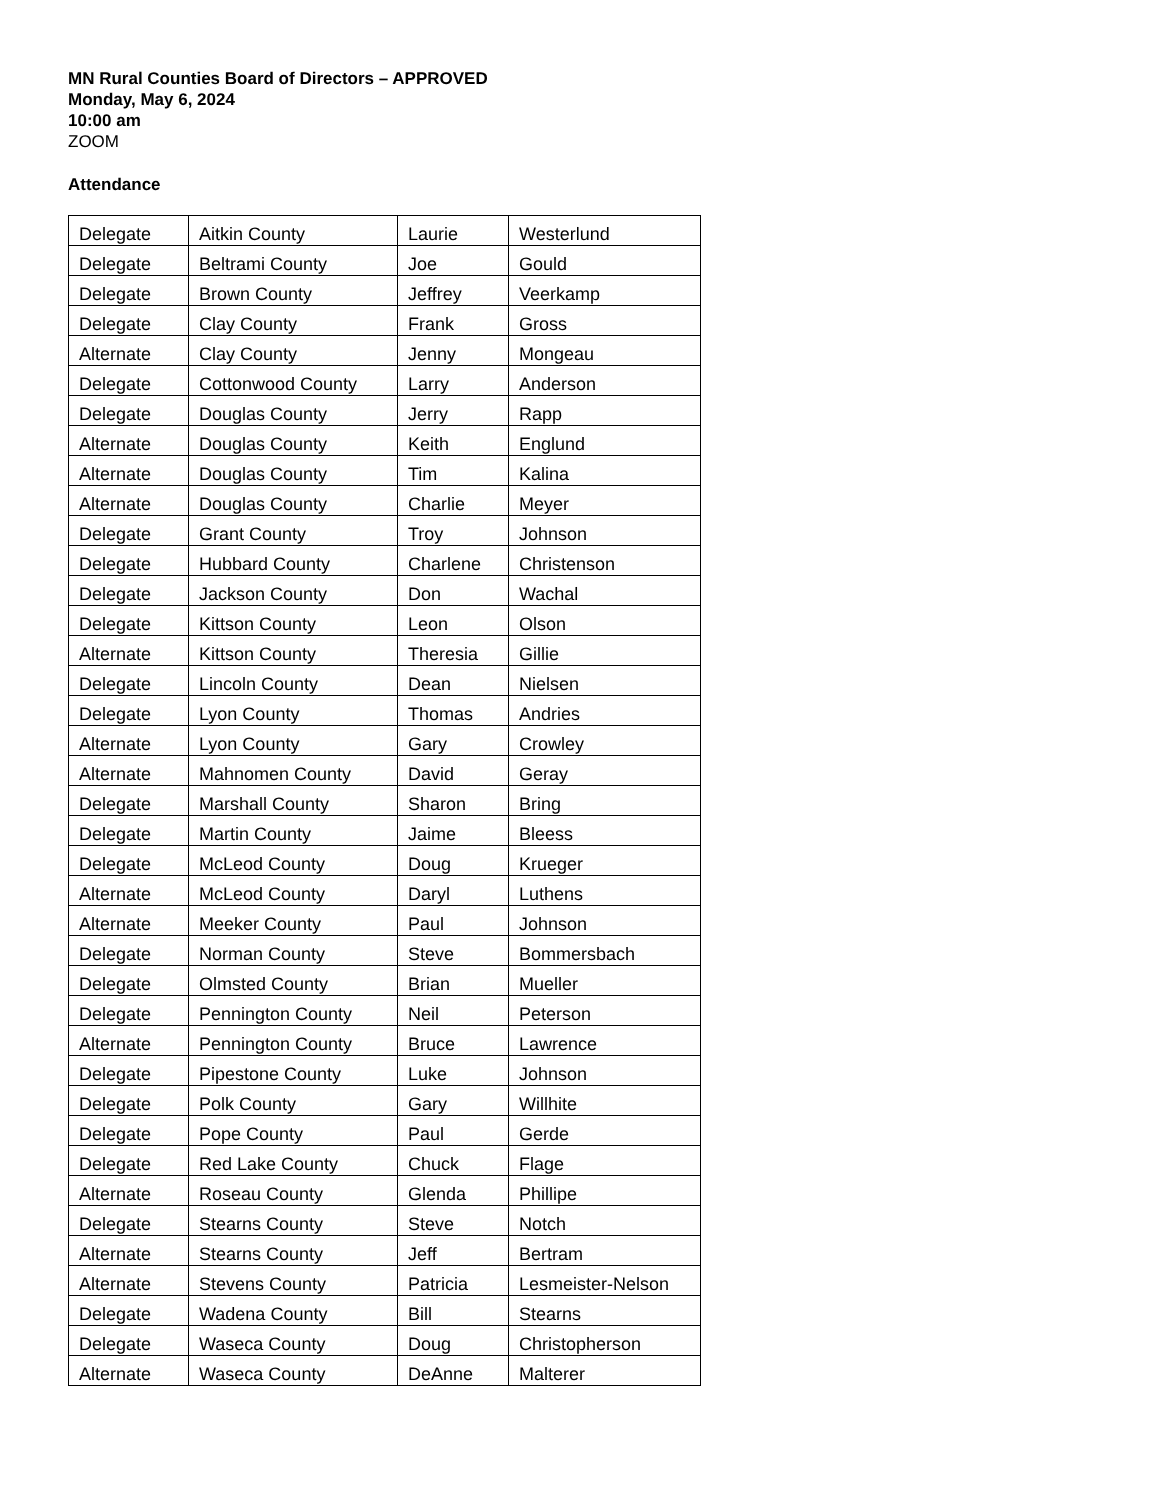MN Rural Counties Board of Directors – APPROVED
Monday, May 6, 2024
10:00 am
ZOOM
Attendance
| Delegate | Aitkin County | Laurie | Westerlund |
| Delegate | Beltrami County | Joe | Gould |
| Delegate | Brown County | Jeffrey | Veerkamp |
| Delegate | Clay County | Frank | Gross |
| Alternate | Clay County | Jenny | Mongeau |
| Delegate | Cottonwood County | Larry | Anderson |
| Delegate | Douglas County | Jerry | Rapp |
| Alternate | Douglas County | Keith | Englund |
| Alternate | Douglas County | Tim | Kalina |
| Alternate | Douglas County | Charlie | Meyer |
| Delegate | Grant County | Troy | Johnson |
| Delegate | Hubbard County | Charlene | Christenson |
| Delegate | Jackson County | Don | Wachal |
| Delegate | Kittson County | Leon | Olson |
| Alternate | Kittson County | Theresia | Gillie |
| Delegate | Lincoln County | Dean | Nielsen |
| Delegate | Lyon County | Thomas | Andries |
| Alternate | Lyon County | Gary | Crowley |
| Alternate | Mahnomen County | David | Geray |
| Delegate | Marshall County | Sharon | Bring |
| Delegate | Martin County | Jaime | Bleess |
| Delegate | McLeod County | Doug | Krueger |
| Alternate | McLeod County | Daryl | Luthens |
| Alternate | Meeker County | Paul | Johnson |
| Delegate | Norman County | Steve | Bommersbach |
| Delegate | Olmsted County | Brian | Mueller |
| Delegate | Pennington County | Neil | Peterson |
| Alternate | Pennington County | Bruce | Lawrence |
| Delegate | Pipestone County | Luke | Johnson |
| Delegate | Polk County | Gary | Willhite |
| Delegate | Pope County | Paul | Gerde |
| Delegate | Red Lake County | Chuck | Flage |
| Alternate | Roseau County | Glenda | Phillipe |
| Delegate | Stearns County | Steve | Notch |
| Alternate | Stearns County | Jeff | Bertram |
| Alternate | Stevens County | Patricia | Lesmeister-Nelson |
| Delegate | Wadena County | Bill | Stearns |
| Delegate | Waseca County | Doug | Christopherson |
| Alternate | Waseca County | DeAnne | Malterer |